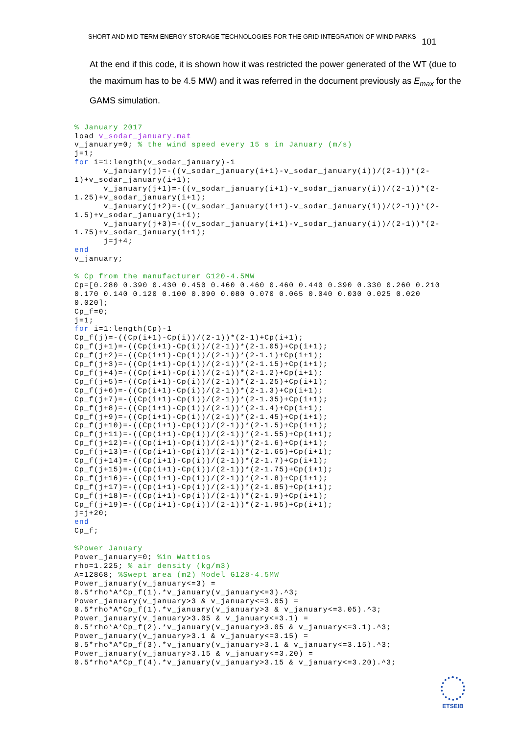SHORT AND MID TERM ENERGY STORAGE TECHNOLOGIES FOR THE GRID INTEGRATION OF WIND PARKS 101
At the end if this code, it is shown how it was restricted the power generated of the WT (due to the maximum has to be 4.5 MW) and it was referred in the document previously as E<sub>max</sub> for the GAMS simulation.
% January 2017
load v_sodar_january.mat
v_january=0; % the wind speed every 15 s in January (m/s)
j=1;
for i=1:length(v_sodar_january)-1
      v_january(j)=-((v_sodar_january(i+1)-v_sodar_january(i))/(2-1))*(2-
1)+v_sodar_january(i+1);
      v_january(j+1)=-((v_sodar_january(i+1)-v_sodar_january(i))/(2-1))*(2-
1.25)+v_sodar_january(i+1);
      v_january(j+2)=-((v_sodar_january(i+1)-v_sodar_january(i))/(2-1))*(2-
1.5)+v_sodar_january(i+1);
      v_january(j+3)=-((v_sodar_january(i+1)-v_sodar_january(i))/(2-1))*(2-
1.75)+v_sodar_january(i+1);
      j=j+4;
end
v_january;

% Cp from the manufacturer G120-4.5MW
Cp=[0.280 0.390 0.430 0.450 0.460 0.460 0.460 0.440 0.390 0.330 0.260 0.210
0.170 0.140 0.120 0.100 0.090 0.080 0.070 0.065 0.040 0.030 0.025 0.020
0.020];
Cp_f=0;
j=1;
for i=1:length(Cp)-1
Cp_f(j)=-((Cp(i+1)-Cp(i))/(2-1))*(2-1)+Cp(i+1);
Cp_f(j+1)=-((Cp(i+1)-Cp(i))/(2-1))*(2-1.05)+Cp(i+1);
Cp_f(j+2)=-((Cp(i+1)-Cp(i))/(2-1))*(2-1.1)+Cp(i+1);
Cp_f(j+3)=-((Cp(i+1)-Cp(i))/(2-1))*(2-1.15)+Cp(i+1);
Cp_f(j+4)=-((Cp(i+1)-Cp(i))/(2-1))*(2-1.2)+Cp(i+1);
Cp_f(j+5)=-((Cp(i+1)-Cp(i))/(2-1))*(2-1.25)+Cp(i+1);
Cp_f(j+6)=-((Cp(i+1)-Cp(i))/(2-1))*(2-1.3)+Cp(i+1);
Cp_f(j+7)=-((Cp(i+1)-Cp(i))/(2-1))*(2-1.35)+Cp(i+1);
Cp_f(j+8)=-((Cp(i+1)-Cp(i))/(2-1))*(2-1.4)+Cp(i+1);
Cp_f(j+9)=-((Cp(i+1)-Cp(i))/(2-1))*(2-1.45)+Cp(i+1);
Cp_f(j+10)=-((Cp(i+1)-Cp(i))/(2-1))*(2-1.5)+Cp(i+1);
Cp_f(j+11)=-((Cp(i+1)-Cp(i))/(2-1))*(2-1.55)+Cp(i+1);
Cp_f(j+12)=-((Cp(i+1)-Cp(i))/(2-1))*(2-1.6)+Cp(i+1);
Cp_f(j+13)=-((Cp(i+1)-Cp(i))/(2-1))*(2-1.65)+Cp(i+1);
Cp_f(j+14)=-((Cp(i+1)-Cp(i))/(2-1))*(2-1.7)+Cp(i+1);
Cp_f(j+15)=-((Cp(i+1)-Cp(i))/(2-1))*(2-1.75)+Cp(i+1);
Cp_f(j+16)=-((Cp(i+1)-Cp(i))/(2-1))*(2-1.8)+Cp(i+1);
Cp_f(j+17)=-((Cp(i+1)-Cp(i))/(2-1))*(2-1.85)+Cp(i+1);
Cp_f(j+18)=-((Cp(i+1)-Cp(i))/(2-1))*(2-1.9)+Cp(i+1);
Cp_f(j+19)=-((Cp(i+1)-Cp(i))/(2-1))*(2-1.95)+Cp(i+1);
j=j+20;
end
Cp_f;

%Power January
Power_january=0; %in Wattios
rho=1.225; % air density (kg/m3)
A=12868; %Swept area (m2) Model G128-4.5MW
Power_january(v_january<=3) =
0.5*rho*A*Cp_f(1).*v_january(v_january<=3).^3;
Power_january(v_january>3 & v_january<=3.05) =
0.5*rho*A*Cp_f(1).*v_january(v_january>3 & v_january<=3.05).^3;
Power_january(v_january>3.05 & v_january<=3.1) =
0.5*rho*A*Cp_f(2).*v_january(v_january>3.05 & v_january<=3.1).^3;
Power_january(v_january>3.1 & v_january<=3.15) =
0.5*rho*A*Cp_f(3).*v_january(v_january>3.1 & v_january<=3.15).^3;
Power_january(v_january>3.15 & v_january<=3.20) =
0.5*rho*A*Cp_f(4).*v_january(v_january>3.15 & v_january<=3.20).^3;
ETSEIB